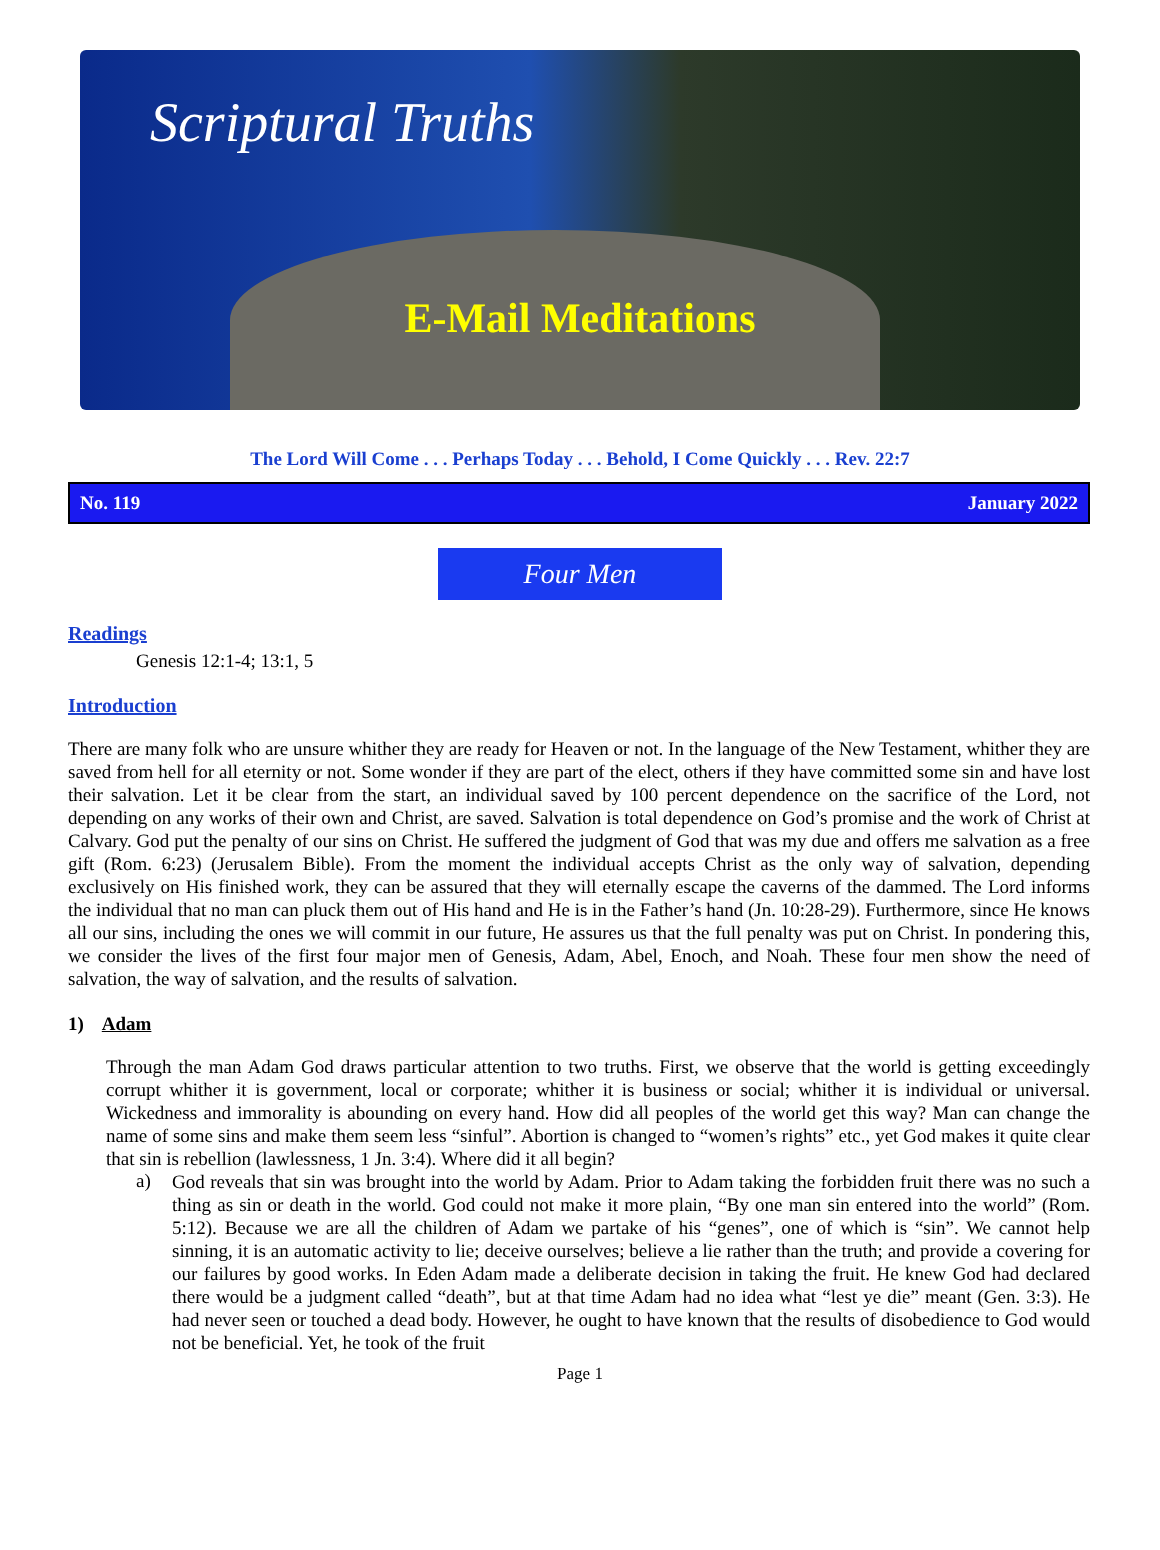Scriptural Truths
E-Mail Meditations
The Lord Will Come . . . Perhaps Today . . . Behold, I Come Quickly . . . Rev. 22:7
No. 119 January 2022
Four Men
Readings
Genesis 12:1-4; 13:1, 5
Introduction
There are many folk who are unsure whither they are ready for Heaven or not. In the language of the New Testament, whither they are saved from hell for all eternity or not. Some wonder if they are part of the elect, others if they have committed some sin and have lost their salvation. Let it be clear from the start, an individual saved by 100 percent dependence on the sacrifice of the Lord, not depending on any works of their own and Christ, are saved. Salvation is total dependence on God’s promise and the work of Christ at Calvary. God put the penalty of our sins on Christ. He suffered the judgment of God that was my due and offers me salvation as a free gift (Rom. 6:23) (Jerusalem Bible). From the moment the individual accepts Christ as the only way of salvation, depending exclusively on His finished work, they can be assured that they will eternally escape the caverns of the dammed. The Lord informs the individual that no man can pluck them out of His hand and He is in the Father’s hand (Jn. 10:28-29). Furthermore, since He knows all our sins, including the ones we will commit in our future, He assures us that the full penalty was put on Christ. In pondering this, we consider the lives of the first four major men of Genesis, Adam, Abel, Enoch, and Noah. These four men show the need of salvation, the way of salvation, and the results of salvation.
1) Adam
Through the man Adam God draws particular attention to two truths. First, we observe that the world is getting exceedingly corrupt whither it is government, local or corporate; whither it is business or social; whither it is individual or universal. Wickedness and immorality is abounding on every hand. How did all peoples of the world get this way? Man can change the name of some sins and make them seem less “sinful”. Abortion is changed to “women’s rights” etc., yet God makes it quite clear that sin is rebellion (lawlessness, 1 Jn. 3:4). Where did it all begin?
a)
God reveals that sin was brought into the world by Adam. Prior to Adam taking the forbidden fruit there was no such a thing as sin or death in the world. God could not make it more plain, “By one man sin entered into the world” (Rom. 5:12). Because we are all the children of Adam we partake of his “genes”, one of which is “sin”. We cannot help sinning, it is an automatic activity to lie; deceive ourselves; believe a lie rather than the truth; and provide a covering for our failures by good works. In Eden Adam made a deliberate decision in taking the fruit. He knew God had declared there would be a judgment called “death”, but at that time Adam had no idea what “lest ye die” meant (Gen. 3:3). He had never seen or touched a dead body. However, he ought to have known that the results of disobedience to God would not be beneficial. Yet, he took of the fruit
Page 1